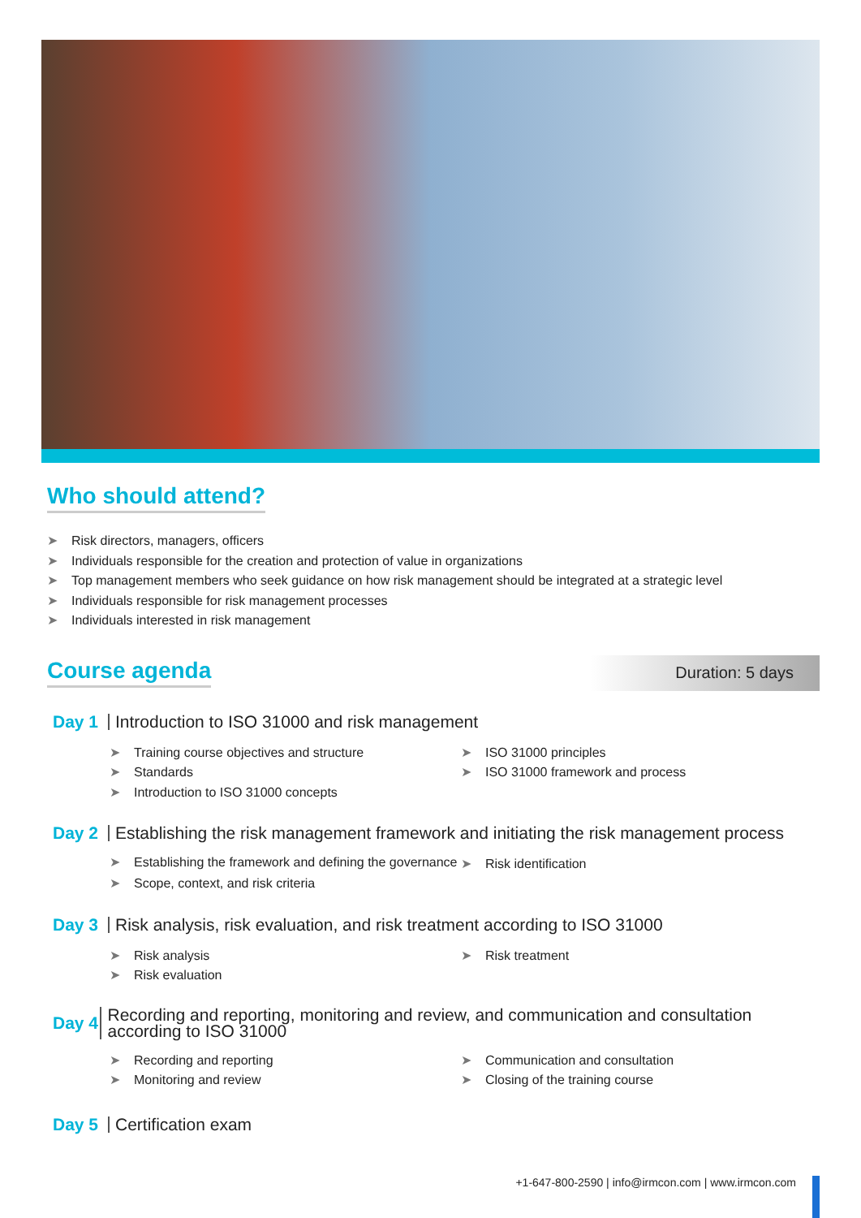Who should attend?
➤ Risk directors, managers, officers
➤ Individuals responsible for the creation and protection of value in organizations
➤ Top management members who seek guidance on how risk management should be integrated at a strategic level
➤ Individuals responsible for risk management processes
➤ Individuals interested in risk management
Course agenda
Duration: 5 days
Day 1
Introduction to ISO 31000 and risk management
➤ Training course objectives and structure
➤ Standards
➤ Introduction to ISO 31000 concepts
➤ ISO 31000 principles
➤ ISO 31000 framework and process
Day 2
Establishing the risk management framework and initiating the risk management process
➤ Establishing the framework and defining the governance
➤ Scope, context, and risk criteria
➤ Risk identification
Day 3
Risk analysis, risk evaluation, and risk treatment according to ISO 31000
➤ Risk analysis
➤ Risk evaluation
➤ Risk treatment
Day 4
Recording and reporting, monitoring and review, and communication and consultation according to ISO 31000
➤ Recording and reporting
➤ Monitoring and review
➤ Communication and consultation
➤ Closing of the training course
Day 5
Certification exam
+1-647-800-2590 | info@irmcon.com | www.irmcon.com